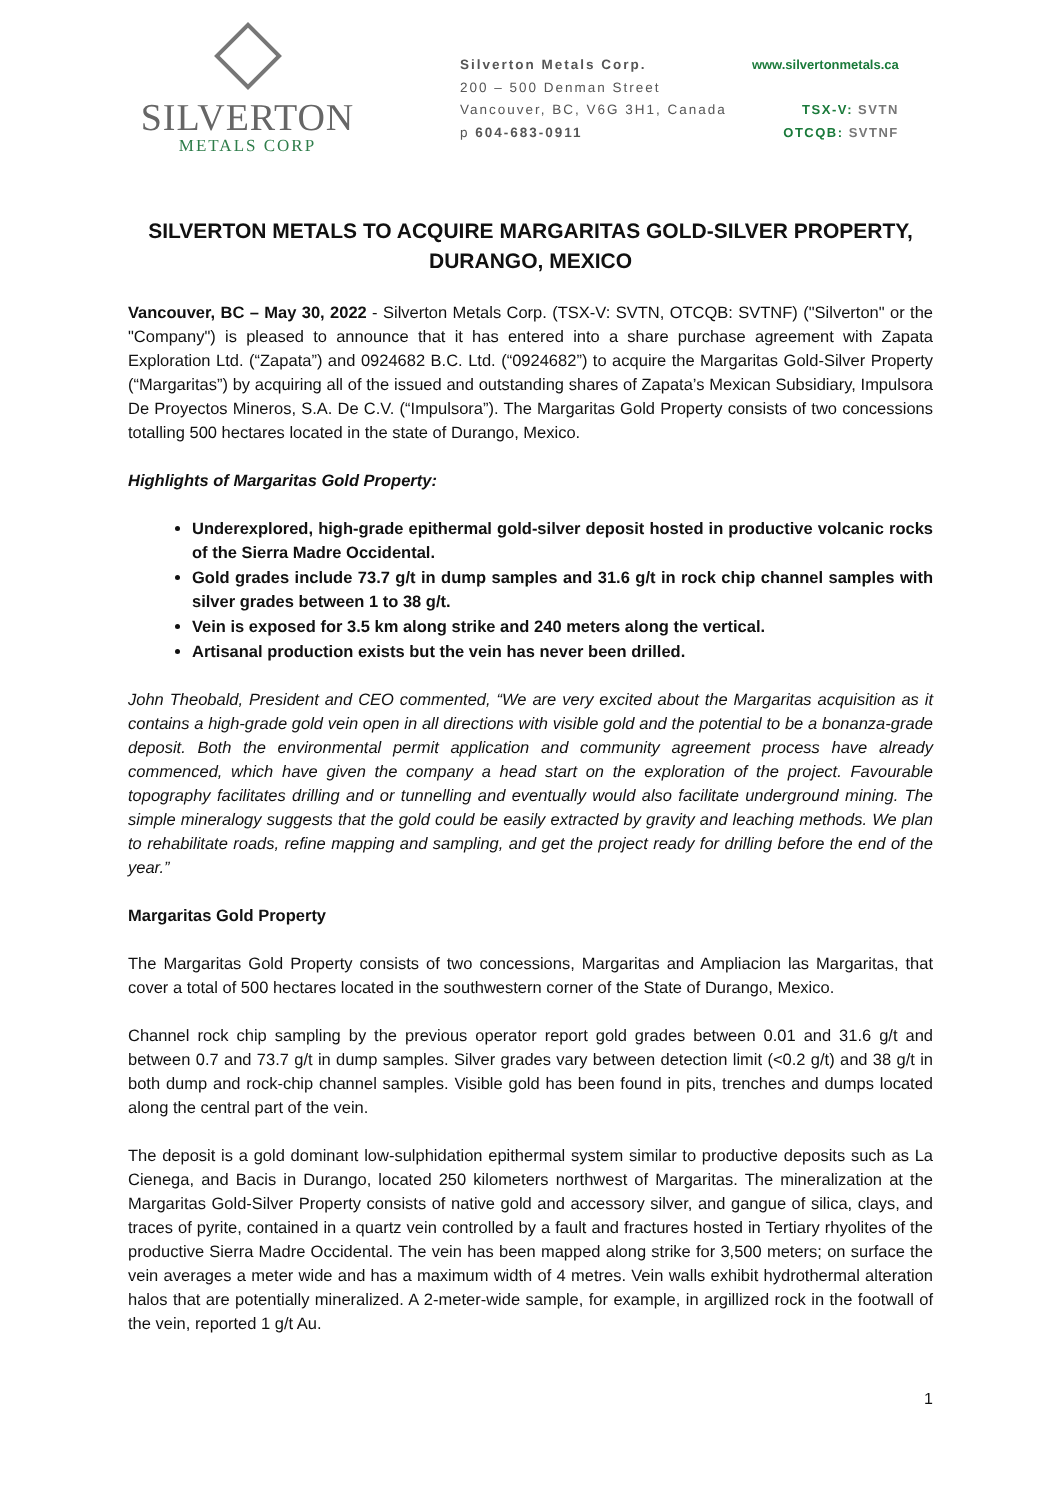SILVERTON
METALS CORP
Silverton Metals Corp.
200 – 500 Denman Street
Vancouver, BC, V6G 3H1, Canada
p 604-683-0911
www.silvertonmetals.ca
TSX-V: SVTN
OTCQB: SVTNF
SILVERTON METALS TO ACQUIRE MARGARITAS GOLD-SILVER PROPERTY, DURANGO, MEXICO
Vancouver, BC – May 30, 2022 - Silverton Metals Corp. (TSX-V: SVTN, OTCQB: SVTNF) ("Silverton" or the "Company") is pleased to announce that it has entered into a share purchase agreement with Zapata Exploration Ltd. (“Zapata”) and 0924682 B.C. Ltd. (“0924682”) to acquire the Margaritas Gold-Silver Property (“Margaritas”) by acquiring all of the issued and outstanding shares of Zapata’s Mexican Subsidiary, Impulsora De Proyectos Mineros, S.A. De C.V. (“Impulsora”). The Margaritas Gold Property consists of two concessions totalling 500 hectares located in the state of Durango, Mexico.
Highlights of Margaritas Gold Property:
Underexplored, high-grade epithermal gold-silver deposit hosted in productive volcanic rocks of the Sierra Madre Occidental.
Gold grades include 73.7 g/t in dump samples and 31.6 g/t in rock chip channel samples with silver grades between 1 to 38 g/t.
Vein is exposed for 3.5 km along strike and 240 meters along the vertical.
Artisanal production exists but the vein has never been drilled.
John Theobald, President and CEO commented, “We are very excited about the Margaritas acquisition as it contains a high-grade gold vein open in all directions with visible gold and the potential to be a bonanza-grade deposit. Both the environmental permit application and community agreement process have already commenced, which have given the company a head start on the exploration of the project. Favourable topography facilitates drilling and or tunnelling and eventually would also facilitate underground mining. The simple mineralogy suggests that the gold could be easily extracted by gravity and leaching methods. We plan to rehabilitate roads, refine mapping and sampling, and get the project ready for drilling before the end of the year.”
Margaritas Gold Property
The Margaritas Gold Property consists of two concessions, Margaritas and Ampliacion las Margaritas, that cover a total of 500 hectares located in the southwestern corner of the State of Durango, Mexico.
Channel rock chip sampling by the previous operator report gold grades between 0.01 and 31.6 g/t and between 0.7 and 73.7 g/t in dump samples. Silver grades vary between detection limit (<0.2 g/t) and 38 g/t in both dump and rock-chip channel samples. Visible gold has been found in pits, trenches and dumps located along the central part of the vein.
The deposit is a gold dominant low-sulphidation epithermal system similar to productive deposits such as La Cienega, and Bacis in Durango, located 250 kilometers northwest of Margaritas. The mineralization at the Margaritas Gold-Silver Property consists of native gold and accessory silver, and gangue of silica, clays, and traces of pyrite, contained in a quartz vein controlled by a fault and fractures hosted in Tertiary rhyolites of the productive Sierra Madre Occidental. The vein has been mapped along strike for 3,500 meters; on surface the vein averages a meter wide and has a maximum width of 4 metres. Vein walls exhibit hydrothermal alteration halos that are potentially mineralized. A 2-meter-wide sample, for example, in argillized rock in the footwall of the vein, reported 1 g/t Au.
1